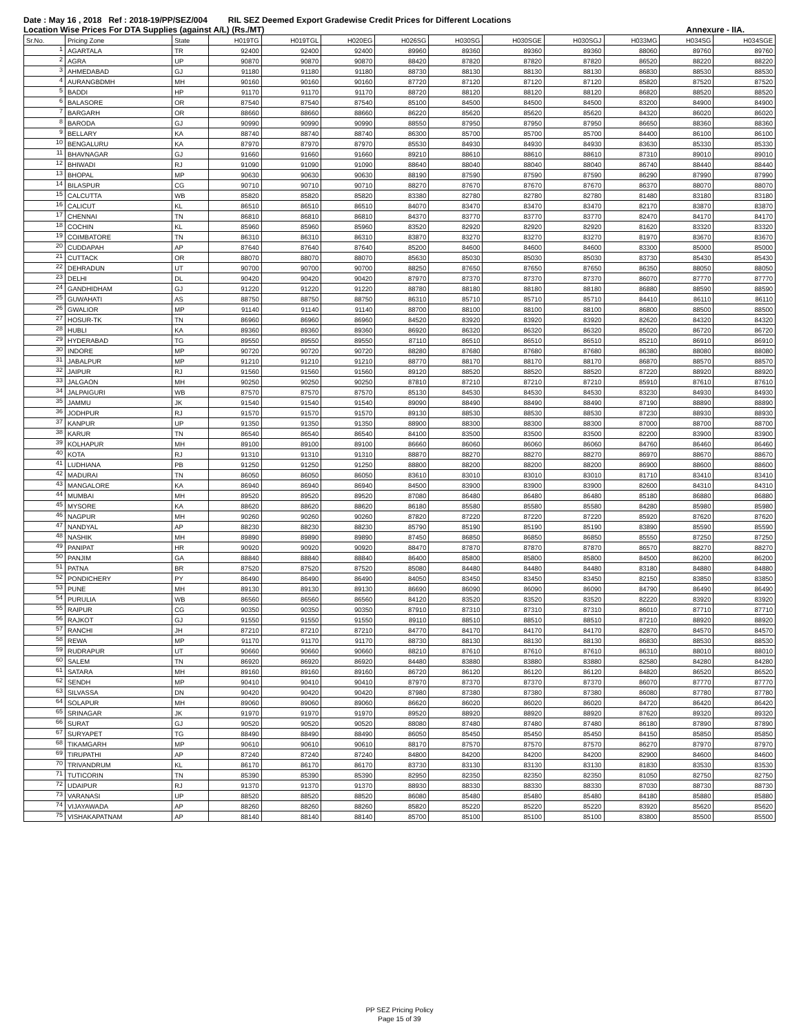Date : May 16 , 2018 Ref : 2018-19/PP/SEZ/004 RIL SEZ Deemed Export Gradewise Credit Prices for Different Locations
Location Wise Prices For DTA Supplies (against A/L) (Rs./MT) Annexure - IIA.
| Sr.No. | Pricing Zone | State | H019TG | H019TGL | H020EG | H026SG | H030SG | H030SGE | H030SGJ | H033MG | H034SG | H034SGE |
| --- | --- | --- | --- | --- | --- | --- | --- | --- | --- | --- | --- | --- |
| 1 | AGARTALA | TR | 92400 | 92400 | 92400 | 89960 | 89360 | 89360 | 89360 | 88060 | 89760 | 89760 |
| 2 | AGRA | UP | 90870 | 90870 | 90870 | 88420 | 87820 | 87820 | 87820 | 86520 | 88220 | 88220 |
| 3 | AHMEDABAD | GJ | 91180 | 91180 | 91180 | 88730 | 88130 | 88130 | 88130 | 86830 | 88530 | 88530 |
| 4 | AURANGBDMH | MH | 90160 | 90160 | 90160 | 87720 | 87120 | 87120 | 87120 | 85820 | 87520 | 87520 |
| 5 | BADDI | HP | 91170 | 91170 | 91170 | 88720 | 88120 | 88120 | 88120 | 86820 | 88520 | 88520 |
| 6 | BALASORE | OR | 87540 | 87540 | 87540 | 85100 | 84500 | 84500 | 84500 | 83200 | 84900 | 84900 |
| 7 | BARGARH | OR | 88660 | 88660 | 88660 | 86220 | 85620 | 85620 | 85620 | 84320 | 86020 | 86020 |
| 8 | BARODA | GJ | 90990 | 90990 | 90990 | 88550 | 87950 | 87950 | 87950 | 86650 | 88360 | 88360 |
| 9 | BELLARY | KA | 88740 | 88740 | 88740 | 86300 | 85700 | 85700 | 85700 | 84400 | 86100 | 86100 |
| 10 | BENGALURU | KA | 87970 | 87970 | 87970 | 85530 | 84930 | 84930 | 84930 | 83630 | 85330 | 85330 |
| 11 | BHAVNAGAR | GJ | 91660 | 91660 | 91660 | 89210 | 88610 | 88610 | 88610 | 87310 | 89010 | 89010 |
| 12 | BHIWADI | RJ | 91090 | 91090 | 91090 | 88640 | 88040 | 88040 | 88040 | 86740 | 88440 | 88440 |
| 13 | BHOPAL | MP | 90630 | 90630 | 90630 | 88190 | 87590 | 87590 | 87590 | 86290 | 87990 | 87990 |
| 14 | BILASPUR | CG | 90710 | 90710 | 90710 | 88270 | 87670 | 87670 | 87670 | 86370 | 88070 | 88070 |
| 15 | CALCUTTA | WB | 85820 | 85820 | 85820 | 83380 | 82780 | 82780 | 82780 | 81480 | 83180 | 83180 |
| 16 | CALICUT | KL | 86510 | 86510 | 86510 | 84070 | 83470 | 83470 | 83470 | 82170 | 83870 | 83870 |
| 17 | CHENNAI | TN | 86810 | 86810 | 86810 | 84370 | 83770 | 83770 | 83770 | 82470 | 84170 | 84170 |
| 18 | COCHIN | KL | 85960 | 85960 | 85960 | 83520 | 82920 | 82920 | 82920 | 81620 | 83320 | 83320 |
| 19 | COIMBATORE | TN | 86310 | 86310 | 86310 | 83870 | 83270 | 83270 | 83270 | 81970 | 83670 | 83670 |
| 20 | CUDDAPAH | AP | 87640 | 87640 | 87640 | 85200 | 84600 | 84600 | 84600 | 83300 | 85000 | 85000 |
| 21 | CUTTACK | OR | 88070 | 88070 | 88070 | 85630 | 85030 | 85030 | 85030 | 83730 | 85430 | 85430 |
| 22 | DEHRADUN | UT | 90700 | 90700 | 90700 | 88250 | 87650 | 87650 | 87650 | 86350 | 88050 | 88050 |
| 23 | DELHI | DL | 90420 | 90420 | 90420 | 87970 | 87370 | 87370 | 87370 | 86070 | 87770 | 87770 |
| 24 | GANDHIDHAM | GJ | 91220 | 91220 | 91220 | 88780 | 88180 | 88180 | 88180 | 86880 | 88590 | 88590 |
| 25 | GUWAHATI | AS | 88750 | 88750 | 88750 | 86310 | 85710 | 85710 | 85710 | 84410 | 86110 | 86110 |
| 26 | GWALIOR | MP | 91140 | 91140 | 91140 | 88700 | 88100 | 88100 | 88100 | 86800 | 88500 | 88500 |
| 27 | HOSUR-TK | TN | 86960 | 86960 | 86960 | 84520 | 83920 | 83920 | 83920 | 82620 | 84320 | 84320 |
| 28 | HUBLI | KA | 89360 | 89360 | 89360 | 86920 | 86320 | 86320 | 86320 | 85020 | 86720 | 86720 |
| 29 | HYDERABAD | TG | 89550 | 89550 | 89550 | 87110 | 86510 | 86510 | 86510 | 85210 | 86910 | 86910 |
| 30 | INDORE | MP | 90720 | 90720 | 90720 | 88280 | 87680 | 87680 | 87680 | 86380 | 88080 | 88080 |
| 31 | JABALPUR | MP | 91210 | 91210 | 91210 | 88770 | 88170 | 88170 | 88170 | 86870 | 88570 | 88570 |
| 32 | JAIPUR | RJ | 91560 | 91560 | 91560 | 89120 | 88520 | 88520 | 88520 | 87220 | 88920 | 88920 |
| 33 | JALGAON | MH | 90250 | 90250 | 90250 | 87810 | 87210 | 87210 | 87210 | 85910 | 87610 | 87610 |
| 34 | JALPAIGURI | WB | 87570 | 87570 | 87570 | 85130 | 84530 | 84530 | 84530 | 83230 | 84930 | 84930 |
| 35 | JAMMU | JK | 91540 | 91540 | 91540 | 89090 | 88490 | 88490 | 88490 | 87190 | 88890 | 88890 |
| 36 | JODHPUR | RJ | 91570 | 91570 | 91570 | 89130 | 88530 | 88530 | 88530 | 87230 | 88930 | 88930 |
| 37 | KANPUR | UP | 91350 | 91350 | 91350 | 88900 | 88300 | 88300 | 88300 | 87000 | 88700 | 88700 |
| 38 | KARUR | TN | 86540 | 86540 | 86540 | 84100 | 83500 | 83500 | 83500 | 82200 | 83900 | 83900 |
| 39 | KOLHAPUR | MH | 89100 | 89100 | 89100 | 86660 | 86060 | 86060 | 86060 | 84760 | 86460 | 86460 |
| 40 | KOTA | RJ | 91310 | 91310 | 91310 | 88870 | 88270 | 88270 | 88270 | 86970 | 88670 | 88670 |
| 41 | LUDHIANA | PB | 91250 | 91250 | 91250 | 88800 | 88200 | 88200 | 88200 | 86900 | 88600 | 88600 |
| 42 | MADURAI | TN | 86050 | 86050 | 86050 | 83610 | 83010 | 83010 | 83010 | 81710 | 83410 | 83410 |
| 43 | MANGALORE | KA | 86940 | 86940 | 86940 | 84500 | 83900 | 83900 | 83900 | 82600 | 84310 | 84310 |
| 44 | MUMBAI | MH | 89520 | 89520 | 89520 | 87080 | 86480 | 86480 | 86480 | 85180 | 86880 | 86880 |
| 45 | MYSORE | KA | 88620 | 88620 | 88620 | 86180 | 85580 | 85580 | 85580 | 84280 | 85980 | 85980 |
| 46 | NAGPUR | MH | 90260 | 90260 | 90260 | 87820 | 87220 | 87220 | 87220 | 85920 | 87620 | 87620 |
| 47 | NANDYAL | AP | 88230 | 88230 | 88230 | 85790 | 85190 | 85190 | 85190 | 83890 | 85590 | 85590 |
| 48 | NASHIK | MH | 89890 | 89890 | 89890 | 87450 | 86850 | 86850 | 86850 | 85550 | 87250 | 87250 |
| 49 | PANIPAT | HR | 90920 | 90920 | 90920 | 88470 | 87870 | 87870 | 87870 | 86570 | 88270 | 88270 |
| 50 | PANJIM | GA | 88840 | 88840 | 88840 | 86400 | 85800 | 85800 | 85800 | 84500 | 86200 | 86200 |
| 51 | PATNA | BR | 87520 | 87520 | 87520 | 85080 | 84480 | 84480 | 84480 | 83180 | 84880 | 84880 |
| 52 | PONDICHERY | PY | 86490 | 86490 | 86490 | 84050 | 83450 | 83450 | 83450 | 82150 | 83850 | 83850 |
| 53 | PUNE | MH | 89130 | 89130 | 89130 | 86690 | 86090 | 86090 | 86090 | 84790 | 86490 | 86490 |
| 54 | PURULIA | WB | 86560 | 86560 | 86560 | 84120 | 83520 | 83520 | 83520 | 82220 | 83920 | 83920 |
| 55 | RAIPUR | CG | 90350 | 90350 | 90350 | 87910 | 87310 | 87310 | 87310 | 86010 | 87710 | 87710 |
| 56 | RAJKOT | GJ | 91550 | 91550 | 91550 | 89110 | 88510 | 88510 | 88510 | 87210 | 88920 | 88920 |
| 57 | RANCHI | JH | 87210 | 87210 | 87210 | 84770 | 84170 | 84170 | 84170 | 82870 | 84570 | 84570 |
| 58 | REWA | MP | 91170 | 91170 | 91170 | 88730 | 88130 | 88130 | 88130 | 86830 | 88530 | 88530 |
| 59 | RUDRAPUR | UT | 90660 | 90660 | 90660 | 88210 | 87610 | 87610 | 87610 | 86310 | 88010 | 88010 |
| 60 | SALEM | TN | 86920 | 86920 | 86920 | 84480 | 83880 | 83880 | 83880 | 82580 | 84280 | 84280 |
| 61 | SATARA | MH | 89160 | 89160 | 89160 | 86720 | 86120 | 86120 | 86120 | 84820 | 86520 | 86520 |
| 62 | SENDH | MP | 90410 | 90410 | 90410 | 87970 | 87370 | 87370 | 87370 | 86070 | 87770 | 87770 |
| 63 | SILVASSA | DN | 90420 | 90420 | 90420 | 87980 | 87380 | 87380 | 87380 | 86080 | 87780 | 87780 |
| 64 | SOLAPUR | MH | 89060 | 89060 | 89060 | 86620 | 86020 | 86020 | 86020 | 84720 | 86420 | 86420 |
| 65 | SRINAGAR | JK | 91970 | 91970 | 91970 | 89520 | 88920 | 88920 | 88920 | 87620 | 89320 | 89320 |
| 66 | SURAT | GJ | 90520 | 90520 | 90520 | 88080 | 87480 | 87480 | 87480 | 86180 | 87890 | 87890 |
| 67 | SURYAPET | TG | 88490 | 88490 | 88490 | 86050 | 85450 | 85450 | 85450 | 84150 | 85850 | 85850 |
| 68 | TIKAMGARH | MP | 90610 | 90610 | 90610 | 88170 | 87570 | 87570 | 87570 | 86270 | 87970 | 87970 |
| 69 | TIRUPATHI | AP | 87240 | 87240 | 87240 | 84800 | 84200 | 84200 | 84200 | 82900 | 84600 | 84600 |
| 70 | TRIVANDRUM | KL | 86170 | 86170 | 86170 | 83730 | 83130 | 83130 | 83130 | 81830 | 83530 | 83530 |
| 71 | TUTICORIN | TN | 85390 | 85390 | 85390 | 82950 | 82350 | 82350 | 82350 | 81050 | 82750 | 82750 |
| 72 | UDAIPUR | RJ | 91370 | 91370 | 91370 | 88930 | 88330 | 88330 | 88330 | 87030 | 88730 | 88730 |
| 73 | VARANASI | UP | 88520 | 88520 | 88520 | 86080 | 85480 | 85480 | 85480 | 84180 | 85880 | 85880 |
| 74 | VIJAYAWADA | AP | 88260 | 88260 | 88260 | 85820 | 85220 | 85220 | 85220 | 83920 | 85620 | 85620 |
| 75 | VISHAKAPATNAM | AP | 88140 | 88140 | 88140 | 85700 | 85100 | 85100 | 85100 | 83800 | 85500 | 85500 |
PP SEZ Pricing Policy
Page 15 of 39